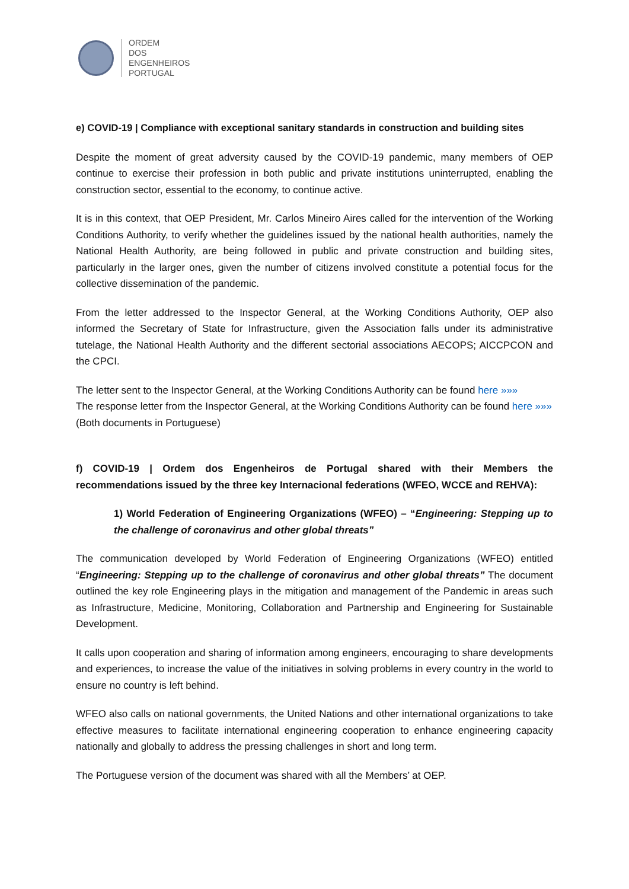ORDEM
DOS
ENGENHEIROS
PORTUGAL
e) COVID-19 | Compliance with exceptional sanitary standards in construction and building sites
Despite the moment of great adversity caused by the COVID-19 pandemic, many members of OEP continue to exercise their profession in both public and private institutions uninterrupted, enabling the construction sector, essential to the economy, to continue active.
It is in this context, that OEP President, Mr. Carlos Mineiro Aires called for the intervention of the Working Conditions Authority, to verify whether the guidelines issued by the national health authorities, namely the National Health Authority, are being followed in public and private construction and building sites, particularly in the larger ones, given the number of citizens involved constitute a potential focus for the collective dissemination of the pandemic.
From the letter addressed to the Inspector General, at the Working Conditions Authority, OEP also informed the Secretary of State for Infrastructure, given the Association falls under its administrative tutelage, the National Health Authority and the different sectorial associations AECOPS; AICCPCON and the CPCI.
The letter sent to the Inspector General, at the Working Conditions Authority can be found here »»»
The response letter from the Inspector General, at the Working Conditions Authority can be found here »»»
(Both documents in Portuguese)
f) COVID-19 | Ordem dos Engenheiros de Portugal shared with their Members the recommendations issued by the three key Internacional federations (WFEO, WCCE and REHVA):
1) World Federation of Engineering Organizations (WFEO) – “Engineering: Stepping up to the challenge of coronavirus and other global threats”
The communication developed by World Federation of Engineering Organizations (WFEO) entitled “Engineering: Stepping up to the challenge of coronavirus and other global threats” The document outlined the key role Engineering plays in the mitigation and management of the Pandemic in areas such as Infrastructure, Medicine, Monitoring, Collaboration and Partnership and Engineering for Sustainable Development.
It calls upon cooperation and sharing of information among engineers, encouraging to share developments and experiences, to increase the value of the initiatives in solving problems in every country in the world to ensure no country is left behind.
WFEO also calls on national governments, the United Nations and other international organizations to take effective measures to facilitate international engineering cooperation to enhance engineering capacity nationally and globally to address the pressing challenges in short and long term.
The Portuguese version of the document was shared with all the Members’ at OEP.